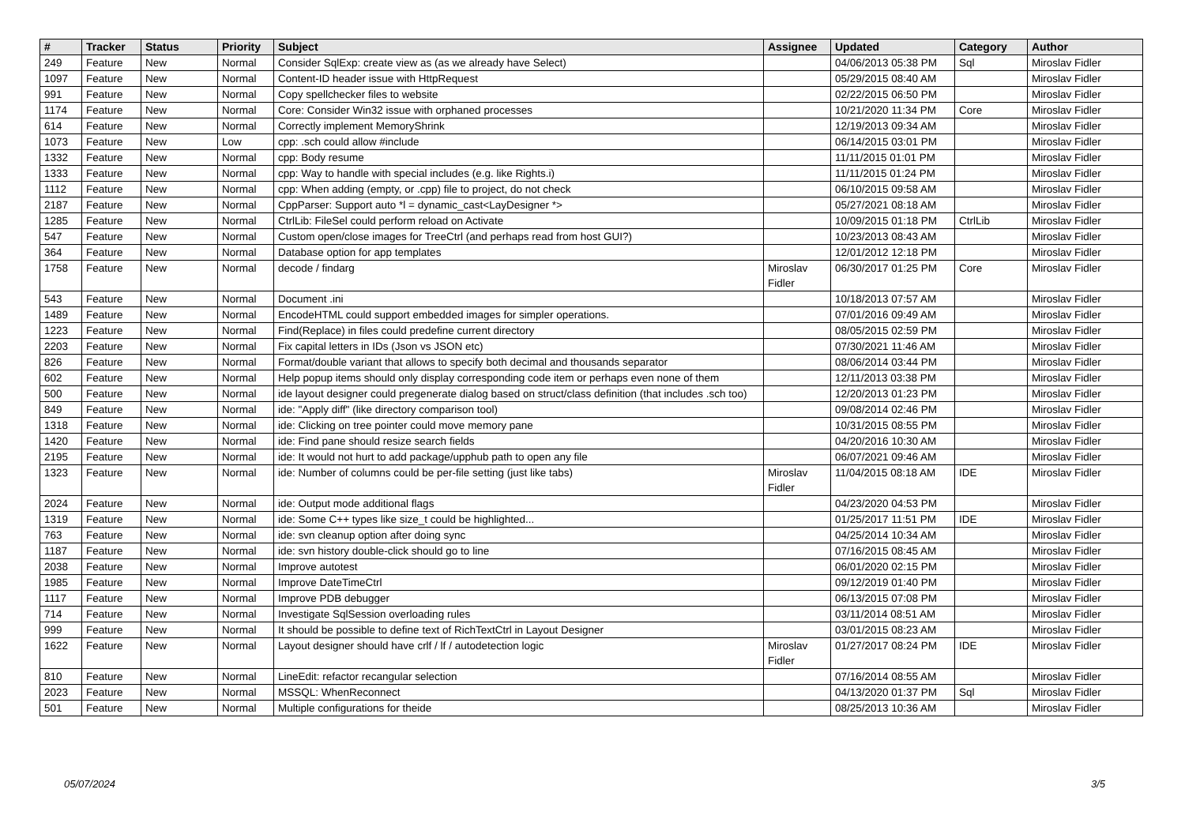| # | Tracker | Status | Priority | Subject | Assignee | Updated | Category | Author |
| --- | --- | --- | --- | --- | --- | --- | --- | --- |
| 249 | Feature | New | Normal | Consider SqlExp: create view as (as we already have Select) | | 04/06/2013 05:38 PM | Sql | Miroslav Fidler |
| 1097 | Feature | New | Normal | Content-ID header issue with HttpRequest | | 05/29/2015 08:40 AM | | Miroslav Fidler |
| 991 | Feature | New | Normal | Copy spellchecker files to website | | 02/22/2015 06:50 PM | | Miroslav Fidler |
| 1174 | Feature | New | Normal | Core: Consider Win32 issue with orphaned processes | | 10/21/2020 11:34 PM | Core | Miroslav Fidler |
| 614 | Feature | New | Normal | Correctly implement MemoryShrink | | 12/19/2013 09:34 AM | | Miroslav Fidler |
| 1073 | Feature | New | Low | cpp: .sch could allow #include | | 06/14/2015 03:01 PM | | Miroslav Fidler |
| 1332 | Feature | New | Normal | cpp: Body resume | | 11/11/2015 01:01 PM | | Miroslav Fidler |
| 1333 | Feature | New | Normal | cpp: Way to handle with special includes (e.g. like Rights.i) | | 11/11/2015 01:24 PM | | Miroslav Fidler |
| 1112 | Feature | New | Normal | cpp: When adding (empty, or .cpp) file to project, do not check | | 06/10/2015 09:58 AM | | Miroslav Fidler |
| 2187 | Feature | New | Normal | CppParser: Support auto *l = dynamic_cast<LayDesigner *> | | 05/27/2021 08:18 AM | | Miroslav Fidler |
| 1285 | Feature | New | Normal | CtrlLib: FileSel could perform reload on Activate | | 10/09/2015 01:18 PM | CtrlLib | Miroslav Fidler |
| 547 | Feature | New | Normal | Custom open/close images for TreeCtrl (and perhaps read from host GUI?) | | 10/23/2013 08:43 AM | | Miroslav Fidler |
| 364 | Feature | New | Normal | Database option for app templates | | 12/01/2012 12:18 PM | | Miroslav Fidler |
| 1758 | Feature | New | Normal | decode / findarg | Miroslav Fidler | 06/30/2017 01:25 PM | Core | Miroslav Fidler |
| 543 | Feature | New | Normal | Document .ini | | 10/18/2013 07:57 AM | | Miroslav Fidler |
| 1489 | Feature | New | Normal | EncodeHTML could support embedded images for simpler operations. | | 07/01/2016 09:49 AM | | Miroslav Fidler |
| 1223 | Feature | New | Normal | Find(Replace) in files could predefine current directory | | 08/05/2015 02:59 PM | | Miroslav Fidler |
| 2203 | Feature | New | Normal | Fix capital letters in IDs (Json vs JSON etc) | | 07/30/2021 11:46 AM | | Miroslav Fidler |
| 826 | Feature | New | Normal | Format/double variant that allows to specify both decimal and thousands separator | | 08/06/2014 03:44 PM | | Miroslav Fidler |
| 602 | Feature | New | Normal | Help popup items should only display corresponding code item or perhaps even none of them | | 12/11/2013 03:38 PM | | Miroslav Fidler |
| 500 | Feature | New | Normal | ide layout designer could pregenerate dialog based on struct/class definition (that includes .sch too) | | 12/20/2013 01:23 PM | | Miroslav Fidler |
| 849 | Feature | New | Normal | ide: "Apply diff" (like directory comparison tool) | | 09/08/2014 02:46 PM | | Miroslav Fidler |
| 1318 | Feature | New | Normal | ide: Clicking on tree pointer could move memory pane | | 10/31/2015 08:55 PM | | Miroslav Fidler |
| 1420 | Feature | New | Normal | ide: Find pane should resize search fields | | 04/20/2016 10:30 AM | | Miroslav Fidler |
| 2195 | Feature | New | Normal | ide: It would not hurt to add package/upphub path to open any file | | 06/07/2021 09:46 AM | | Miroslav Fidler |
| 1323 | Feature | New | Normal | ide: Number of columns could be per-file setting (just like tabs) | Miroslav Fidler | 11/04/2015 08:18 AM | IDE | Miroslav Fidler |
| 2024 | Feature | New | Normal | ide: Output mode additional flags | | 04/23/2020 04:53 PM | | Miroslav Fidler |
| 1319 | Feature | New | Normal | ide: Some C++ types like size_t could be highlighted... | | 01/25/2017 11:51 PM | IDE | Miroslav Fidler |
| 763 | Feature | New | Normal | ide: svn cleanup option after doing sync | | 04/25/2014 10:34 AM | | Miroslav Fidler |
| 1187 | Feature | New | Normal | ide: svn history double-click should go to line | | 07/16/2015 08:45 AM | | Miroslav Fidler |
| 2038 | Feature | New | Normal | Improve autotest | | 06/01/2020 02:15 PM | | Miroslav Fidler |
| 1985 | Feature | New | Normal | Improve DateTimeCtrl | | 09/12/2019 01:40 PM | | Miroslav Fidler |
| 1117 | Feature | New | Normal | Improve PDB debugger | | 06/13/2015 07:08 PM | | Miroslav Fidler |
| 714 | Feature | New | Normal | Investigate SqlSession overloading rules | | 03/11/2014 08:51 AM | | Miroslav Fidler |
| 999 | Feature | New | Normal | It should be possible to define text of RichTextCtrl in Layout Designer | | 03/01/2015 08:23 AM | | Miroslav Fidler |
| 1622 | Feature | New | Normal | Layout designer should have crlf / lf / autodetection logic | Miroslav Fidler | 01/27/2017 08:24 PM | IDE | Miroslav Fidler |
| 810 | Feature | New | Normal | LineEdit: refactor recangular selection | | 07/16/2014 08:55 AM | | Miroslav Fidler |
| 2023 | Feature | New | Normal | MSSQL: WhenReconnect | | 04/13/2020 01:37 PM | Sql | Miroslav Fidler |
| 501 | Feature | New | Normal | Multiple configurations for theide | | 08/25/2013 10:36 AM | | Miroslav Fidler |
05/07/2024 3/5